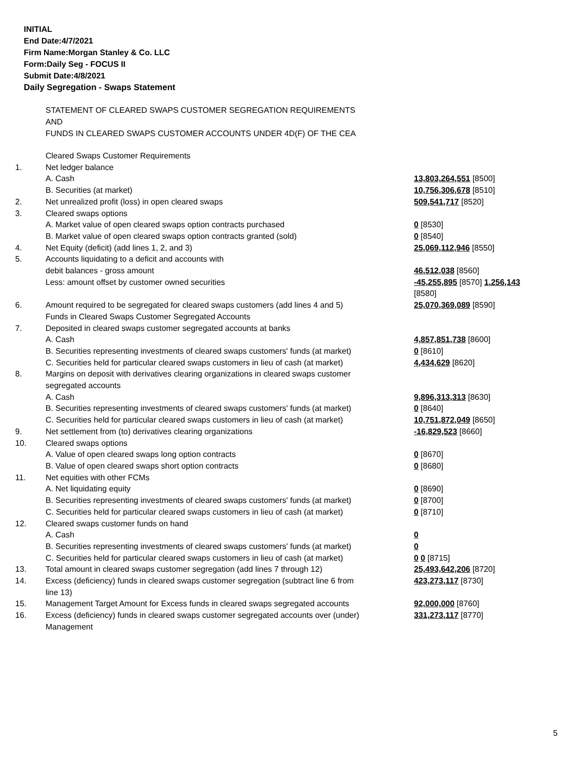INITIAL
End Date:4/7/2021
Firm Name:Morgan Stanley & Co. LLC
Form:Daily Seg - FOCUS II
Submit Date:4/8/2021
Daily Segregation - Swaps Statement
STATEMENT OF CLEARED SWAPS CUSTOMER SEGREGATION REQUIREMENTS
AND
FUNDS IN CLEARED SWAPS CUSTOMER ACCOUNTS UNDER 4D(F) OF THE CEA
| | Cleared Swaps Customer Requirements | |
| 1. | Net ledger balance | |
| | A. Cash | 13,803,264,551 [8500] |
| | B. Securities (at market) | 10,756,306,678 [8510] |
| 2. | Net unrealized profit (loss) in open cleared swaps | 509,541,717 [8520] |
| 3. | Cleared swaps options | |
| | A. Market value of open cleared swaps option contracts purchased | 0 [8530] |
| | B. Market value of open cleared swaps option contracts granted (sold) | 0 [8540] |
| 4. | Net Equity (deficit) (add lines 1, 2, and 3) | 25,069,112,946 [8550] |
| 5. | Accounts liquidating to a deficit and accounts with | |
| | debit balances - gross amount | 46,512,038 [8560] |
| | Less: amount offset by customer owned securities | -45,255,895 [8570] 1,256,143 [8580] |
| 6. | Amount required to be segregated for cleared swaps customers (add lines 4 and 5) | 25,070,369,089 [8590] |
| | Funds in Cleared Swaps Customer Segregated Accounts | |
| 7. | Deposited in cleared swaps customer segregated accounts at banks | |
| | A. Cash | 4,857,851,738 [8600] |
| | B. Securities representing investments of cleared swaps customers' funds (at market) | 0 [8610] |
| | C. Securities held for particular cleared swaps customers in lieu of cash (at market) | 4,434,629 [8620] |
| 8. | Margins on deposit with derivatives clearing organizations in cleared swaps customer segregated accounts | |
| | A. Cash | 9,896,313,313 [8630] |
| | B. Securities representing investments of cleared swaps customers' funds (at market) | 0 [8640] |
| | C. Securities held for particular cleared swaps customers in lieu of cash (at market) | 10,751,872,049 [8650] |
| 9. | Net settlement from (to) derivatives clearing organizations | -16,829,523 [8660] |
| 10. | Cleared swaps options | |
| | A. Value of open cleared swaps long option contracts | 0 [8670] |
| | B. Value of open cleared swaps short option contracts | 0 [8680] |
| 11. | Net equities with other FCMs | |
| | A. Net liquidating equity | 0 [8690] |
| | B. Securities representing investments of cleared swaps customers' funds (at market) | 0 [8700] |
| | C. Securities held for particular cleared swaps customers in lieu of cash (at market) | 0 [8710] |
| 12. | Cleared swaps customer funds on hand | |
| | A. Cash | 0 |
| | B. Securities representing investments of cleared swaps customers' funds (at market) | 0 |
| | C. Securities held for particular cleared swaps customers in lieu of cash (at market) | 0 0 [8715] |
| 13. | Total amount in cleared swaps customer segregation (add lines 7 through 12) | 25,493,642,206 [8720] |
| 14. | Excess (deficiency) funds in cleared swaps customer segregation (subtract line 6 from line 13) | 423,273,117 [8730] |
| 15. | Management Target Amount for Excess funds in cleared swaps segregated accounts | 92,000,000 [8760] |
| 16. | Excess (deficiency) funds in cleared swaps customer segregated accounts over (under) Management | 331,273,117 [8770] |
5